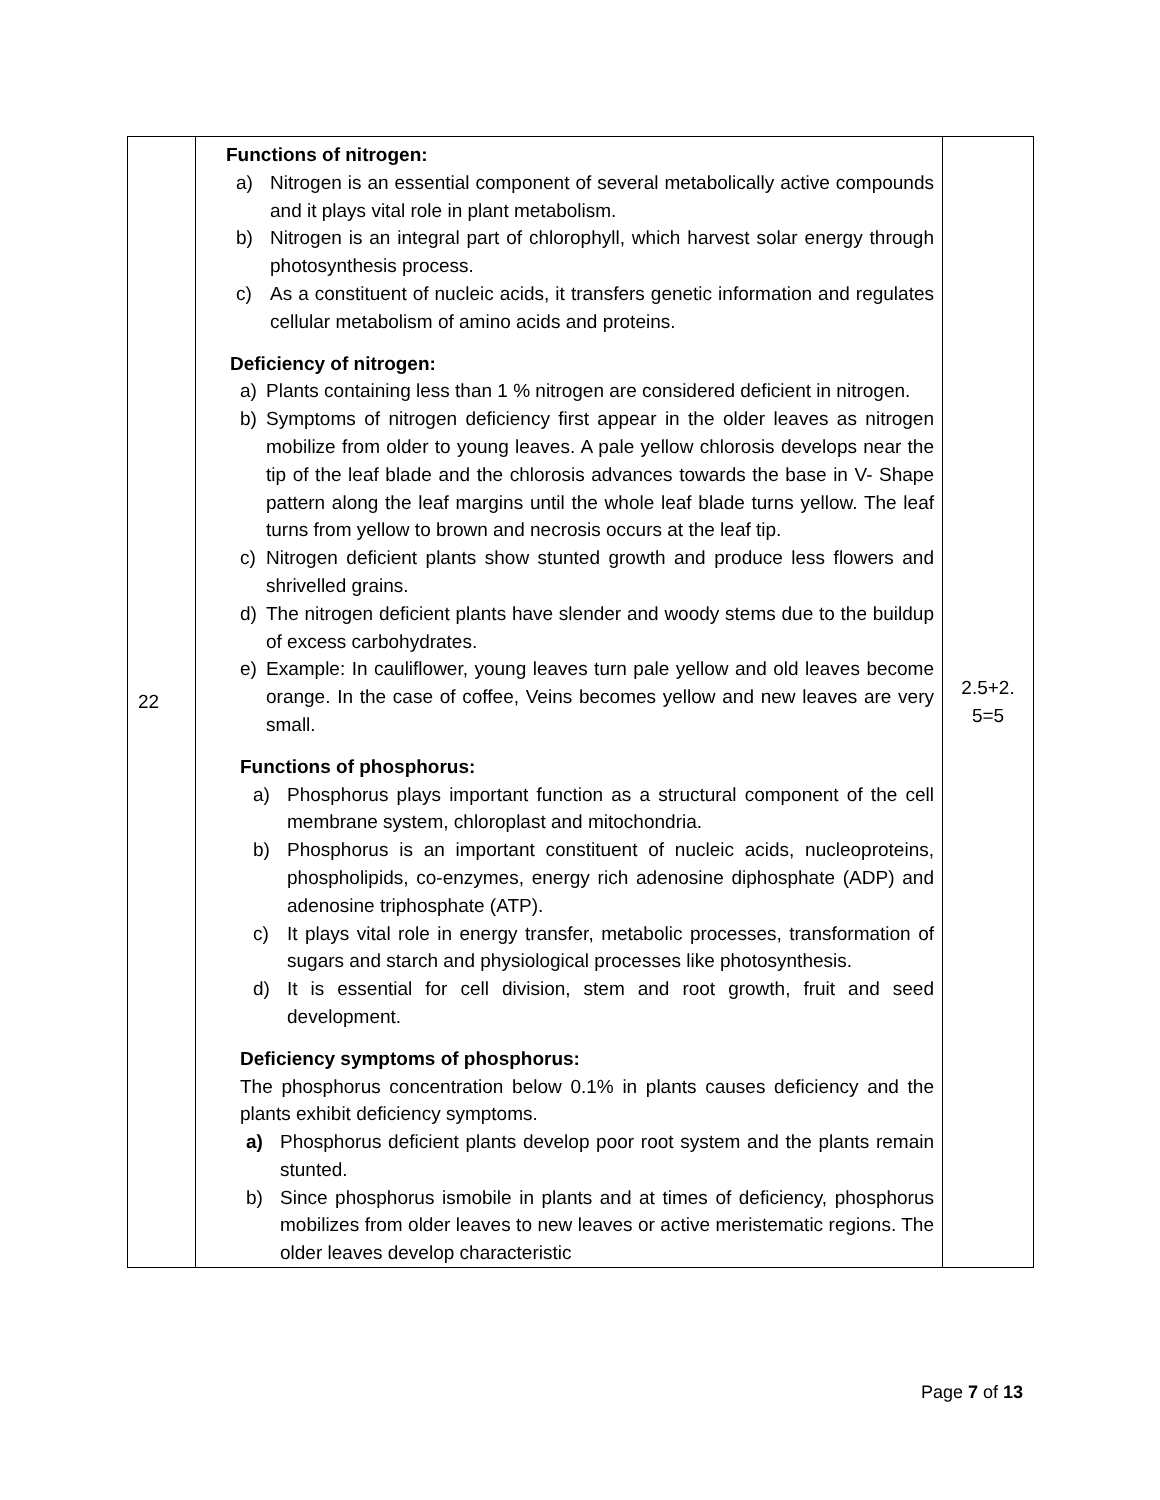| 22 | Functions of nitrogen: a) Nitrogen is an essential component of several metabolically active compounds and it plays vital role in plant metabolism. b) Nitrogen is an integral part of chlorophyll, which harvest solar energy through photosynthesis process. c) As a constituent of nucleic acids, it transfers genetic information and regulates cellular metabolism of amino acids and proteins. Deficiency of nitrogen: a) Plants containing less than 1 % nitrogen are considered deficient in nitrogen. b) Symptoms of nitrogen deficiency first appear in the older leaves as nitrogen mobilize from older to young leaves. A pale yellow chlorosis develops near the tip of the leaf blade and the chlorosis advances towards the base in V- Shape pattern along the leaf margins until the whole leaf blade turns yellow. The leaf turns from yellow to brown and necrosis occurs at the leaf tip. c) Nitrogen deficient plants show stunted growth and produce less flowers and shrivelled grains. d) The nitrogen deficient plants have slender and woody stems due to the buildup of excess carbohydrates. e) Example: In cauliflower, young leaves turn pale yellow and old leaves become orange. In the case of coffee, Veins becomes yellow and new leaves are very small. Functions of phosphorus: a) Phosphorus plays important function as a structural component of the cell membrane system, chloroplast and mitochondria. b) Phosphorus is an important constituent of nucleic acids, nucleoproteins, phospholipids, co-enzymes, energy rich adenosine diphosphate (ADP) and adenosine triphosphate (ATP). c) It plays vital role in energy transfer, metabolic processes, transformation of sugars and starch and physiological processes like photosynthesis. d) It is essential for cell division, stem and root growth, fruit and seed development. Deficiency symptoms of phosphorus: The phosphorus concentration below 0.1% in plants causes deficiency and the plants exhibit deficiency symptoms. a) Phosphorus deficient plants develop poor root system and the plants remain stunted. b) Since phosphorus ismobile in plants and at times of deficiency, phosphorus mobilizes from older leaves to new leaves or active meristematic regions. The older leaves develop characteristic | 2.5+2. 5=5 |
Page 7 of 13